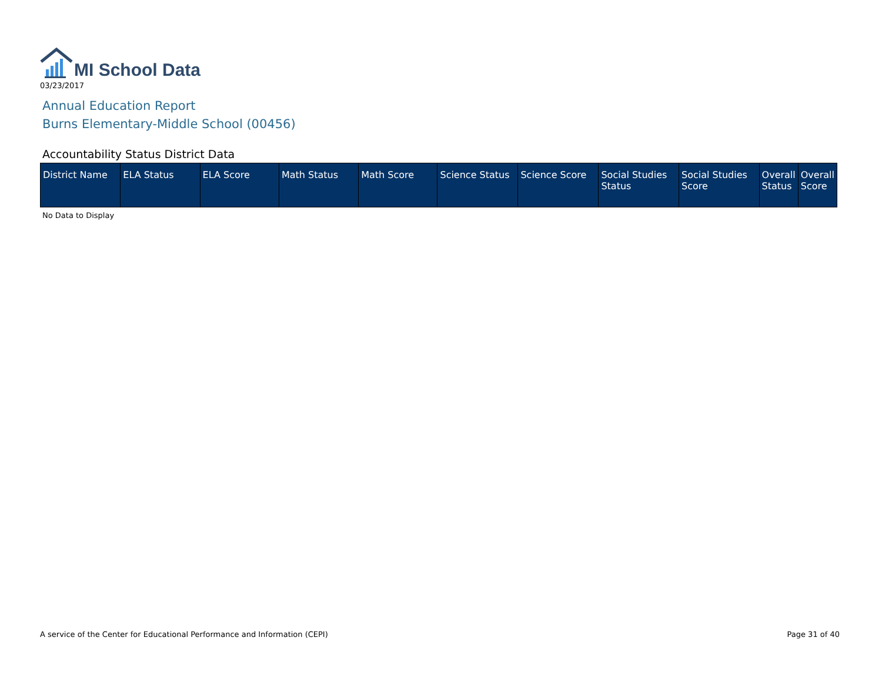MI School Data
03/23/2017
Annual Education Report
Burns Elementary-Middle School (00456)
Accountability Status District Data
| District Name | ELA Status | ELA Score | Math Status | Math Score | Science Status | Science Score | Social Studies Status | Social Studies Score | Overall Status | Overall Score |
| --- | --- | --- | --- | --- | --- | --- | --- | --- | --- | --- |
No Data to Display
A service of the Center for Educational Performance and Information (CEPI) Page 31 of 40